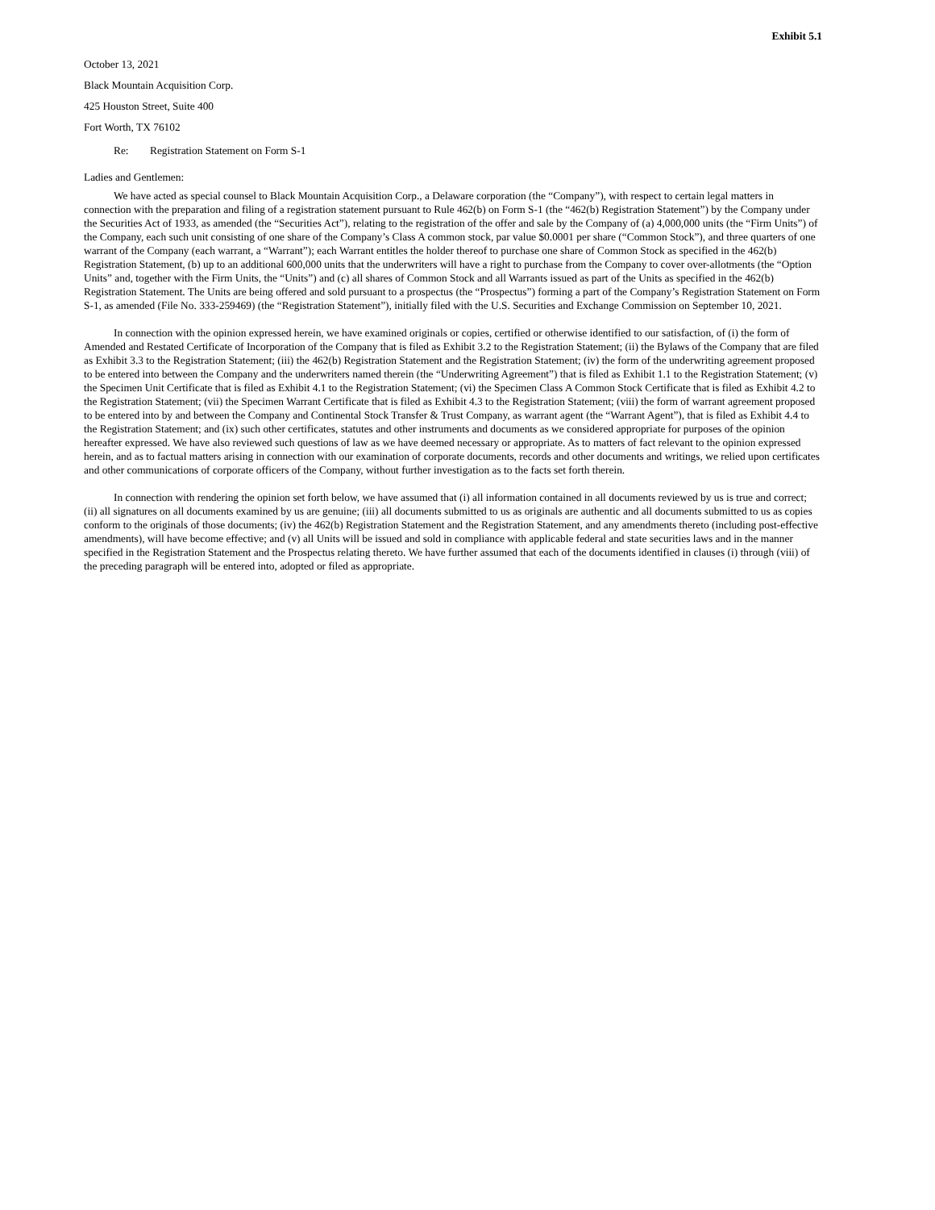Exhibit 5.1
October 13, 2021
Black Mountain Acquisition Corp.
425 Houston Street, Suite 400
Fort Worth, TX 76102
Re: Registration Statement on Form S-1
Ladies and Gentlemen:
We have acted as special counsel to Black Mountain Acquisition Corp., a Delaware corporation (the “Company”), with respect to certain legal matters in connection with the preparation and filing of a registration statement pursuant to Rule 462(b) on Form S-1 (the “462(b) Registration Statement”) by the Company under the Securities Act of 1933, as amended (the “Securities Act”), relating to the registration of the offer and sale by the Company of (a) 4,000,000 units (the “Firm Units”) of the Company, each such unit consisting of one share of the Company’s Class A common stock, par value $0.0001 per share (“Common Stock”), and three quarters of one warrant of the Company (each warrant, a “Warrant”); each Warrant entitles the holder thereof to purchase one share of Common Stock as specified in the 462(b) Registration Statement, (b) up to an additional 600,000 units that the underwriters will have a right to purchase from the Company to cover over-allotments (the “Option Units” and, together with the Firm Units, the “Units”) and (c) all shares of Common Stock and all Warrants issued as part of the Units as specified in the 462(b) Registration Statement. The Units are being offered and sold pursuant to a prospectus (the “Prospectus”) forming a part of the Company’s Registration Statement on Form S-1, as amended (File No. 333-259469) (the “Registration Statement”), initially filed with the U.S. Securities and Exchange Commission on September 10, 2021.
In connection with the opinion expressed herein, we have examined originals or copies, certified or otherwise identified to our satisfaction, of (i) the form of Amended and Restated Certificate of Incorporation of the Company that is filed as Exhibit 3.2 to the Registration Statement; (ii) the Bylaws of the Company that are filed as Exhibit 3.3 to the Registration Statement; (iii) the 462(b) Registration Statement and the Registration Statement; (iv) the form of the underwriting agreement proposed to be entered into between the Company and the underwriters named therein (the “Underwriting Agreement”) that is filed as Exhibit 1.1 to the Registration Statement; (v) the Specimen Unit Certificate that is filed as Exhibit 4.1 to the Registration Statement; (vi) the Specimen Class A Common Stock Certificate that is filed as Exhibit 4.2 to the Registration Statement; (vii) the Specimen Warrant Certificate that is filed as Exhibit 4.3 to the Registration Statement; (viii) the form of warrant agreement proposed to be entered into by and between the Company and Continental Stock Transfer & Trust Company, as warrant agent (the “Warrant Agent”), that is filed as Exhibit 4.4 to the Registration Statement; and (ix) such other certificates, statutes and other instruments and documents as we considered appropriate for purposes of the opinion hereafter expressed. We have also reviewed such questions of law as we have deemed necessary or appropriate. As to matters of fact relevant to the opinion expressed herein, and as to factual matters arising in connection with our examination of corporate documents, records and other documents and writings, we relied upon certificates and other communications of corporate officers of the Company, without further investigation as to the facts set forth therein.
In connection with rendering the opinion set forth below, we have assumed that (i) all information contained in all documents reviewed by us is true and correct; (ii) all signatures on all documents examined by us are genuine; (iii) all documents submitted to us as originals are authentic and all documents submitted to us as copies conform to the originals of those documents; (iv) the 462(b) Registration Statement and the Registration Statement, and any amendments thereto (including post-effective amendments), will have become effective; and (v) all Units will be issued and sold in compliance with applicable federal and state securities laws and in the manner specified in the Registration Statement and the Prospectus relating thereto. We have further assumed that each of the documents identified in clauses (i) through (viii) of the preceding paragraph will be entered into, adopted or filed as appropriate.